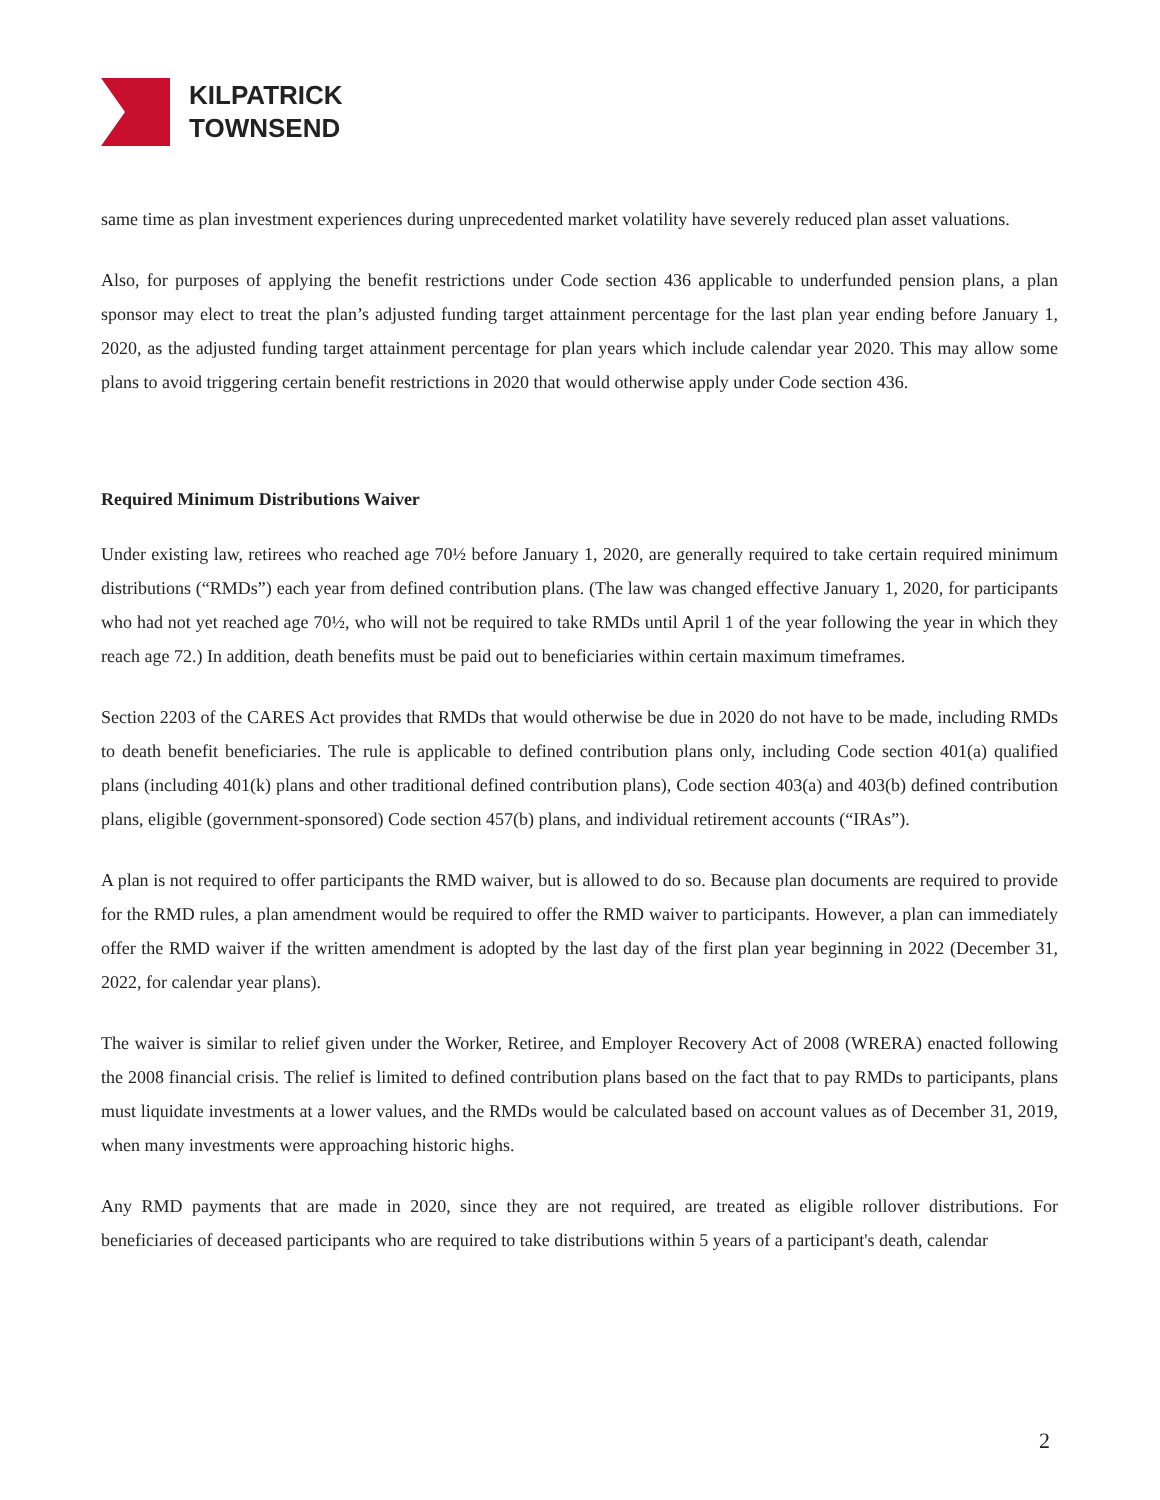KILPATRICK
TOWNSEND
same time as plan investment experiences during unprecedented market volatility have severely reduced plan asset valuations.
Also, for purposes of applying the benefit restrictions under Code section 436 applicable to underfunded pension plans, a plan sponsor may elect to treat the plan’s adjusted funding target attainment percentage for the last plan year ending before January 1, 2020, as the adjusted funding target attainment percentage for plan years which include calendar year 2020. This may allow some plans to avoid triggering certain benefit restrictions in 2020 that would otherwise apply under Code section 436.
Required Minimum Distributions Waiver
Under existing law, retirees who reached age 70½ before January 1, 2020, are generally required to take certain required minimum distributions (“RMDs”) each year from defined contribution plans. (The law was changed effective January 1, 2020, for participants who had not yet reached age 70½, who will not be required to take RMDs until April 1 of the year following the year in which they reach age 72.) In addition, death benefits must be paid out to beneficiaries within certain maximum timeframes.
Section 2203 of the CARES Act provides that RMDs that would otherwise be due in 2020 do not have to be made, including RMDs to death benefit beneficiaries. The rule is applicable to defined contribution plans only, including Code section 401(a) qualified plans (including 401(k) plans and other traditional defined contribution plans), Code section 403(a) and 403(b) defined contribution plans, eligible (government-sponsored) Code section 457(b) plans, and individual retirement accounts (“IRAs”).
A plan is not required to offer participants the RMD waiver, but is allowed to do so. Because plan documents are required to provide for the RMD rules, a plan amendment would be required to offer the RMD waiver to participants. However, a plan can immediately offer the RMD waiver if the written amendment is adopted by the last day of the first plan year beginning in 2022 (December 31, 2022, for calendar year plans).
The waiver is similar to relief given under the Worker, Retiree, and Employer Recovery Act of 2008 (WRERA) enacted following the 2008 financial crisis. The relief is limited to defined contribution plans based on the fact that to pay RMDs to participants, plans must liquidate investments at a lower values, and the RMDs would be calculated based on account values as of December 31, 2019, when many investments were approaching historic highs.
Any RMD payments that are made in 2020, since they are not required, are treated as eligible rollover distributions. For beneficiaries of deceased participants who are required to take distributions within 5 years of a participant's death, calendar
2